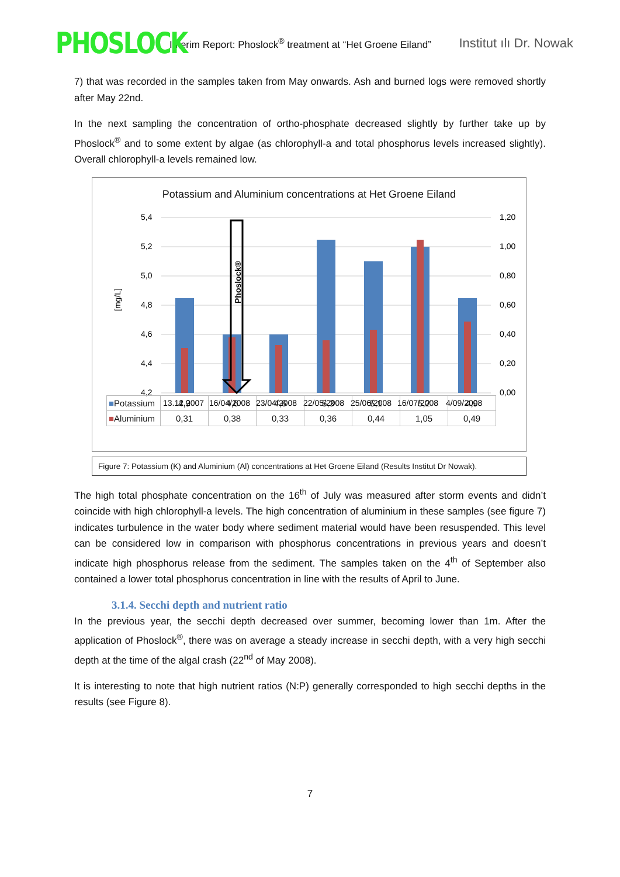PHOSLOCK
Interim Report: Phoslock<sup>®</sup> treatment at “Het Groene Eiland”
Institut ılı Dr. Nowak
7) that was recorded in the samples taken from May onwards. Ash and burned logs were removed shortly after May 22nd.
In the next sampling the concentration of ortho-phosphate decreased slightly by further take up by Phoslock<sup>®</sup> and to some extent by algae (as chlorophyll-a and total phosphorus levels increased slightly). Overall chlorophyll-a levels remained low.
Potassium and Aluminium concentrations at Het Groene Eiland
[mg/L]
5,4
5,2
5,0
4,8
4,6
4,4
4,2
1,20
1,00
0,80
0,60
0,40
0,20
0,00
Phoslock®
13.12.2007
16/04/2008
23/04/2008
22/05/2008
25/06/2008
16/07/2008
4/09/2008
| ■ Potassium | 4,9 | 4,6 | 4,6 | 5,3 | 5,1 | 5,2 | 4,9 |
| ■ Aluminium | 0,31 | 0,38 | 0,33 | 0,36 | 0,44 | 1,05 | 0,49 |
Figure 7: Potassium (K) and Aluminium (Al) concentrations at Het Groene Eiland (Results Institut Dr Nowak).
The high total phosphate concentration on the 16<sup>th</sup> of July was measured after storm events and didn’t coincide with high chlorophyll-a levels. The high concentration of aluminium in these samples (see figure 7) indicates turbulence in the water body where sediment material would have been resuspended. This level can be considered low in comparison with phosphorus concentrations in previous years and doesn’t indicate high phosphorus release from the sediment. The samples taken on the 4<sup>th</sup> of September also contained a lower total phosphorus concentration in line with the results of April to June.
3.1.4. Secchi depth and nutrient ratio
In the previous year, the secchi depth decreased over summer, becoming lower than 1m. After the application of Phoslock<sup>®</sup>, there was on average a steady increase in secchi depth, with a very high secchi depth at the time of the algal crash (22<sup>nd</sup> of May 2008).
It is interesting to note that high nutrient ratios (N:P) generally corresponded to high secchi depths in the results (see Figure 8).
7